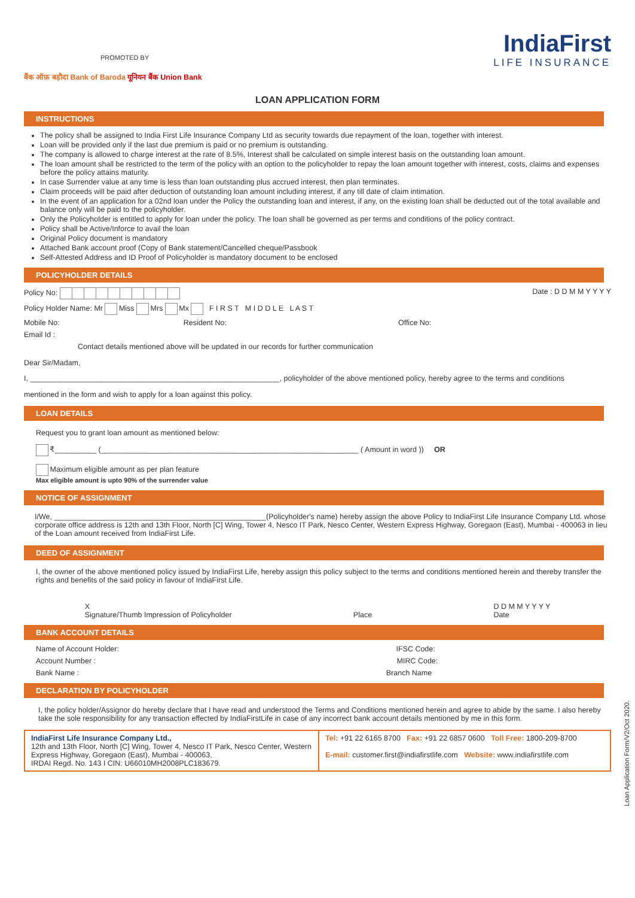PROMOTED BY
बैंक ऑफ़ बड़ौदा Bank of Baroda यूनियन बैंक Union Bank
IndiaFirst
LIFE INSURANCE
LOAN APPLICATION FORM
INSTRUCTIONS
The policy shall be assigned to India First Life Insurance Company Ltd as security towards due repayment of the loan, together with interest.
Loan will be provided only if the last due premium is paid or no premium is outstanding.
The company is allowed to charge interest at the rate of 8.5%, Interest shall be calculated on simple interest basis on the outstanding loan amount.
The loan amount shall be restricted to the term of the policy with an option to the policyholder to repay the loan amount together with interest, costs, claims and expenses before the policy attains maturity.
In case Surrender value at any time is less than loan outstanding plus accrued interest, then plan terminates.
Claim proceeds will be paid after deduction of outstanding loan amount including interest, if any till date of claim intimation.
In the event of an application for a 02nd loan under the Policy the outstanding loan and interest, if any, on the existing loan shall be deducted out of the total available and balance only will be paid to the policyholder.
Only the Policyholder is entitled to apply for loan under the policy. The loan shall be governed as per terms and conditions of the policy contract.
Policy shall be Active/Inforce to avail the loan
Original Policy document is mandatory
Attached Bank account proof (Copy of Bank statement/Cancelled cheque/Passbook
Self-Attested Address and ID Proof of Policyholder is mandatory document to be enclosed
POLICYHOLDER DETAILS
Policy No: Date : D D M M Y Y Y Y
Policy Holder Name: Mr Miss Mrs Mx F I R S T M I D D L E L A S T
Mobile No: Resident No: Office No:
Email Id :
Contact details mentioned above will be updated in our records for further communication
Dear Sir/Madam,
I, ____________________________________________________________, policyholder of the above mentioned policy, hereby agree to the terms and conditions
mentioned in the form and wish to apply for a loan against this policy.
LOAN DETAILS
Request you to grant loan amount as mentioned below:
₹__________ (______________________________________________________________ ( Amount in word )) OR
Maximum eligible amount as per plan feature
Max eligible amount is upto 90% of the surrender value
NOTICE OF ASSIGNMENT
I/We, ___________________________________________________(Policyholder's name) hereby assign the above Policy to IndiaFirst Life Insurance Company Ltd. whose corporate office address is 12th and 13th Floor, North [C] Wing, Tower 4, Nesco IT Park, Nesco Center, Western Express Highway, Goregaon (East), Mumbai - 400063 in lieu of the Loan amount received from IndiaFirst Life.
DEED OF ASSIGNMENT
I, the owner of the above mentioned policy issued by IndiaFirst Life, hereby assign this policy subject to the terms and conditions mentioned herein and thereby transfer the rights and benefits of the said policy in favour of IndiaFirst Life.
X
Signature/Thumb Impression of Policyholder
Place D D M M Y Y Y Y
Date
BANK ACCOUNT DETAILS
Name of Account Holder: IFSC Code:
Account Number : MIRC Code:
Bank Name : Branch Name
DECLARATION BY POLICYHOLDER
I, the policy holder/Assignor do hereby declare that I have read and understood the Terms and Conditions mentioned herein and agree to abide by the same. I also hereby take the sole responsibility for any transaction effected by IndiaFirstLife in case of any incorrect bank account details mentioned by me in this form.
IndiaFirst Life Insurance Company Ltd.,
12th and 13th Floor, North [C] Wing, Tower 4, Nesco IT Park, Nesco Center, Western Express Highway, Goregaon (East), Mumbai - 400063,
IRDAI Regd. No. 143 I CIN: U66010MH2008PLC183679.
Tel: +91 22 6165 8700 Fax: +91 22 6857 0600 Toll Free: 1800-209-8700
E-mail: customer.first@indiafirstlife.com Website: www.indiafirstlife.com
Loan Application Form/V2/Oct 2020.